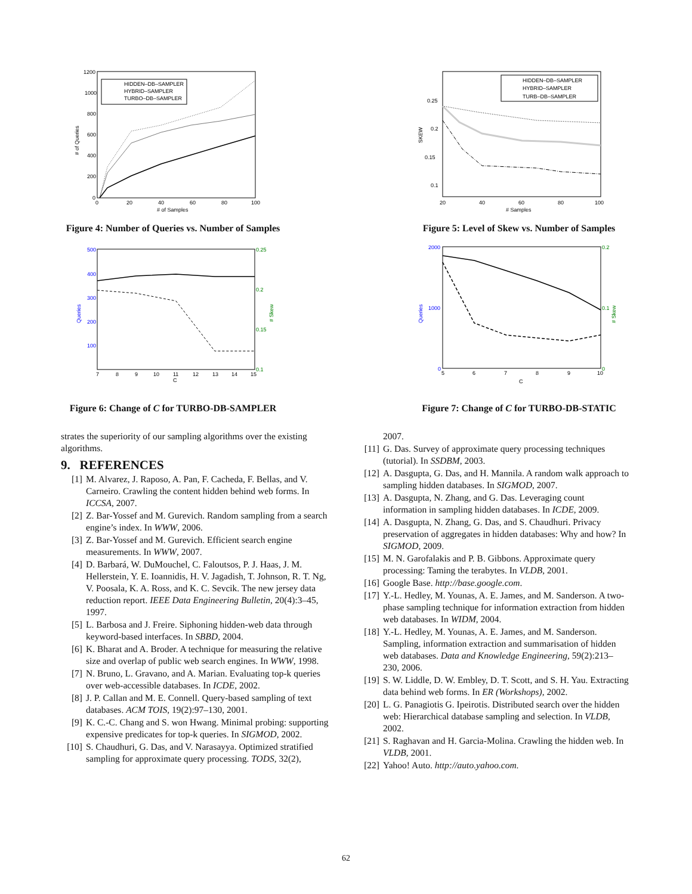1200
1000
800
600
400
200
0
0
20
40
60
80
100
# of Samples
# of Queries
HIDDEN–DB–SAMPLER
HYBRID–SAMPLER
TURBO–DB–SAMPLER
Figure 4: Number of Queries vs. Number of Samples
0.25
0.2
0.15
0.1
20
40
60
80
100
# Samples
SKEW
HIDDEN–DB–SAMPLER
HYBRID–SAMPLER
TURB–DB–SAMPLER
Figure 5: Level of Skew vs. Number of Samples
500
400
300
200
100
Queries
0.25
0.2
0.15
0.1
# Skew
7
8
9
10
11
12
13
14
15
C
Figure 6: Change of C for TURBO-DB-SAMPLER
2000
1000
0
Queries
0.2
0.1
0
# Skew
5
6
7
8
9
10
C
Figure 7: Change of C for TURBO-DB-STATIC
strates the superiority of our sampling algorithms over the existing algorithms.
9. REFERENCES
[1] M. Alvarez, J. Raposo, A. Pan, F. Cacheda, F. Bellas, and V. Carneiro. Crawling the content hidden behind web forms. In ICCSA, 2007.
[2] Z. Bar-Yossef and M. Gurevich. Random sampling from a search engine’s index. In WWW, 2006.
[3] Z. Bar-Yossef and M. Gurevich. Efficient search engine measurements. In WWW, 2007.
[4] D. Barbará, W. DuMouchel, C. Faloutsos, P. J. Haas, J. M. Hellerstein, Y. E. Ioannidis, H. V. Jagadish, T. Johnson, R. T. Ng, V. Poosala, K. A. Ross, and K. C. Sevcik. The new jersey data reduction report. IEEE Data Engineering Bulletin, 20(4):3–45, 1997.
[5] L. Barbosa and J. Freire. Siphoning hidden-web data through keyword-based interfaces. In SBBD, 2004.
[6] K. Bharat and A. Broder. A technique for measuring the relative size and overlap of public web search engines. In WWW, 1998.
[7] N. Bruno, L. Gravano, and A. Marian. Evaluating top-k queries over web-accessible databases. In ICDE, 2002.
[8] J. P. Callan and M. E. Connell. Query-based sampling of text databases. ACM TOIS, 19(2):97–130, 2001.
[9] K. C.-C. Chang and S. won Hwang. Minimal probing: supporting expensive predicates for top-k queries. In SIGMOD, 2002.
[10] S. Chaudhuri, G. Das, and V. Narasayya. Optimized stratified sampling for approximate query processing. TODS, 32(2),
2007.
[11] G. Das. Survey of approximate query processing techniques (tutorial). In SSDBM, 2003.
[12] A. Dasgupta, G. Das, and H. Mannila. A random walk approach to sampling hidden databases. In SIGMOD, 2007.
[13] A. Dasgupta, N. Zhang, and G. Das. Leveraging count information in sampling hidden databases. In ICDE, 2009.
[14] A. Dasgupta, N. Zhang, G. Das, and S. Chaudhuri. Privacy preservation of aggregates in hidden databases: Why and how? In SIGMOD, 2009.
[15] M. N. Garofalakis and P. B. Gibbons. Approximate query processing: Taming the terabytes. In VLDB, 2001.
[16] Google Base. http://base.google.com.
[17] Y.-L. Hedley, M. Younas, A. E. James, and M. Sanderson. A two-phase sampling technique for information extraction from hidden web databases. In WIDM, 2004.
[18] Y.-L. Hedley, M. Younas, A. E. James, and M. Sanderson. Sampling, information extraction and summarisation of hidden web databases. Data and Knowledge Engineering, 59(2):213–230, 2006.
[19] S. W. Liddle, D. W. Embley, D. T. Scott, and S. H. Yau. Extracting data behind web forms. In ER (Workshops), 2002.
[20] L. G. Panagiotis G. Ipeirotis. Distributed search over the hidden web: Hierarchical database sampling and selection. In VLDB, 2002.
[21] S. Raghavan and H. Garcia-Molina. Crawling the hidden web. In VLDB, 2001.
[22] Yahoo! Auto. http://auto.yahoo.com.
62